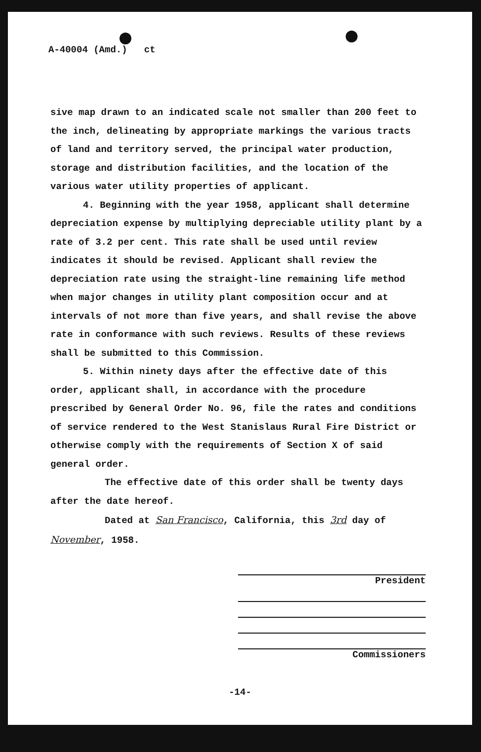A-40004 (Amd.) ct
sive map drawn to an indicated scale not smaller than 200 feet to the inch, delineating by appropriate markings the various tracts of land and territory served, the principal water production, storage and distribution facilities, and the location of the various water utility properties of applicant.
4. Beginning with the year 1958, applicant shall determine depreciation expense by multiplying depreciable utility plant by a rate of 3.2 per cent. This rate shall be used until review indicates it should be revised. Applicant shall review the depreciation rate using the straight-line remaining life method when major changes in utility plant composition occur and at intervals of not more than five years, and shall revise the above rate in conformance with such reviews. Results of these reviews shall be submitted to this Commission.
5. Within ninety days after the effective date of this order, applicant shall, in accordance with the procedure prescribed by General Order No. 96, file the rates and conditions of service rendered to the West Stanislaus Rural Fire District or otherwise comply with the requirements of Section X of said general order.
The effective date of this order shall be twenty days after the date hereof.
Dated at San Francisco, California, this 3rd day of November, 1958.
President
Commissioners
-14-